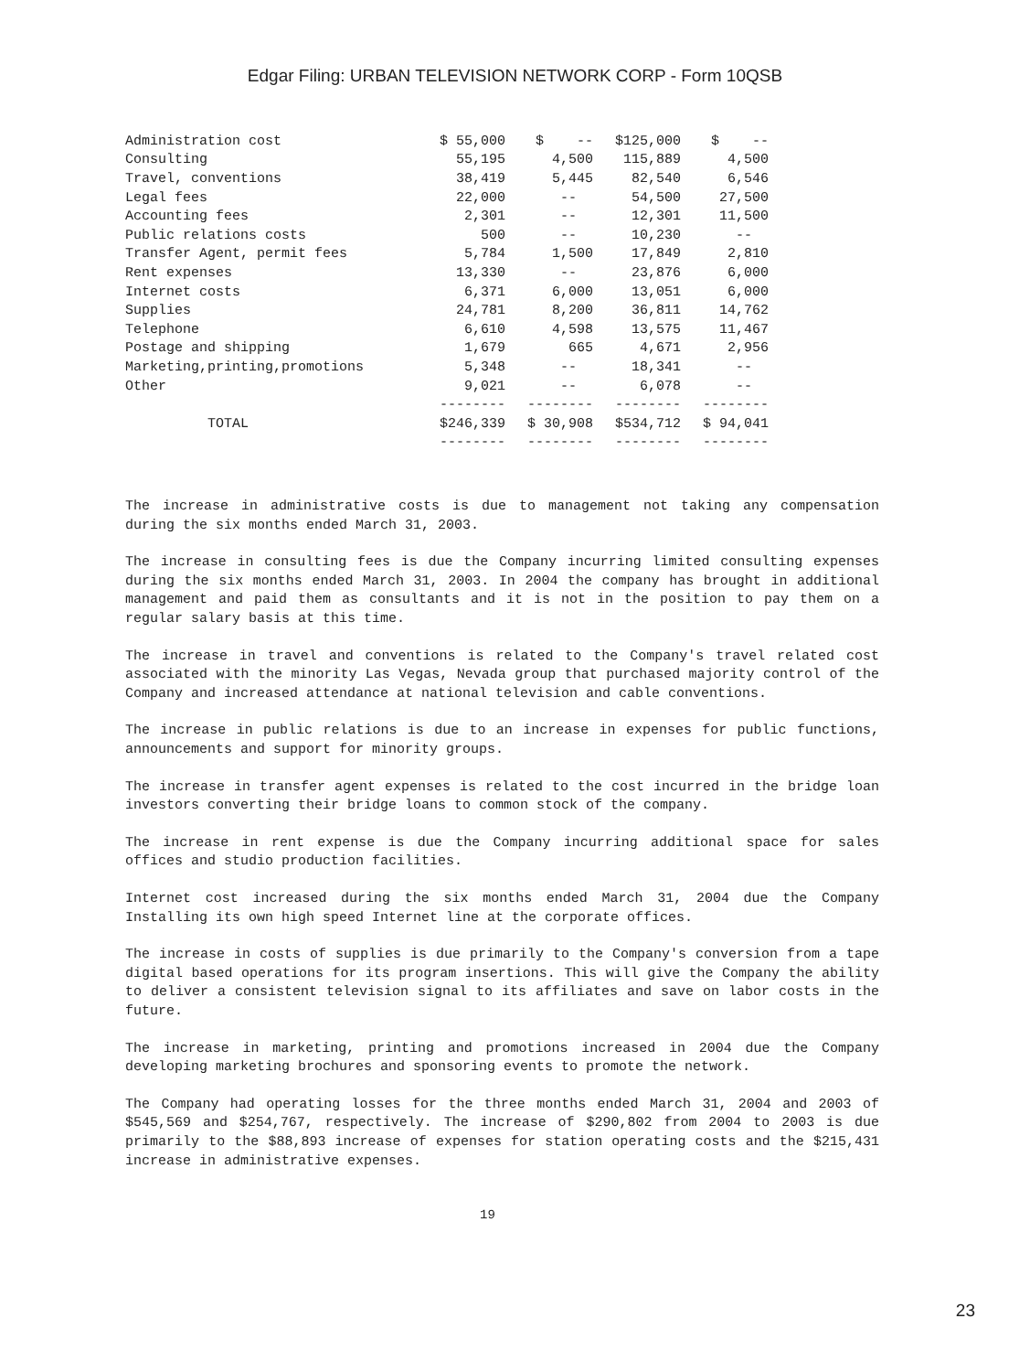Edgar Filing: URBAN TELEVISION NETWORK CORP - Form 10QSB
| Administration cost | $ 55,000 | $ -- | $125,000 | $ -- |
| Consulting | 55,195 | 4,500 | 115,889 | 4,500 |
| Travel, conventions | 38,419 | 5,445 | 82,540 | 6,546 |
| Legal fees | 22,000 | -- | 54,500 | 27,500 |
| Accounting fees | 2,301 | -- | 12,301 | 11,500 |
| Public relations costs | 500 | -- | 10,230 | -- |
| Transfer Agent, permit fees | 5,784 | 1,500 | 17,849 | 2,810 |
| Rent expenses | 13,330 | -- | 23,876 | 6,000 |
| Internet costs | 6,371 | 6,000 | 13,051 | 6,000 |
| Supplies | 24,781 | 8,200 | 36,811 | 14,762 |
| Telephone | 6,610 | 4,598 | 13,575 | 11,467 |
| Postage and shipping | 1,679 | 665 | 4,671 | 2,956 |
| Marketing,printing,promotions | 5,348 | -- | 18,341 | -- |
| Other | 9,021 | -- | 6,078 | -- |
| | -------- | -------- | -------- | -------- |
| TOTAL | $246,339 | $ 30,908 | $534,712 | $ 94,041 |
| | -------- | -------- | -------- | -------- |
The increase in administrative costs is due to management not taking any compensation during the six months ended March 31, 2003.
The increase in consulting fees is due the Company incurring limited consulting expenses during the six months ended March 31, 2003. In 2004 the company has brought in additional management and paid them as consultants and it is not in the position to pay them on a regular salary basis at this time.
The increase in travel and conventions is related to the Company's travel related cost associated with the minority Las Vegas, Nevada group that purchased majority control of the Company and increased attendance at national television and cable conventions.
The increase in public relations is due to an increase in expenses for public functions, announcements and support for minority groups.
The increase in transfer agent expenses is related to the cost incurred in the bridge loan investors converting their bridge loans to common stock of the company.
The increase in rent expense is due the Company incurring additional space for sales offices and studio production facilities.
Internet cost increased during the six months ended March 31, 2004 due the Company Installing its own high speed Internet line at the corporate offices.
The increase in costs of supplies is due primarily to the Company's conversion from a tape digital based operations for its program insertions. This will give the Company the ability to deliver a consistent television signal to its affiliates and save on labor costs in the future.
The increase in marketing, printing and promotions increased in 2004 due the Company developing marketing brochures and sponsoring events to promote the network.
The Company had operating losses for the three months ended March 31, 2004 and 2003 of $545,569 and $254,767, respectively. The increase of $290,802 from 2004 to 2003 is due primarily to the $88,893 increase of expenses for station operating costs and the $215,431 increase in administrative expenses.
19
23